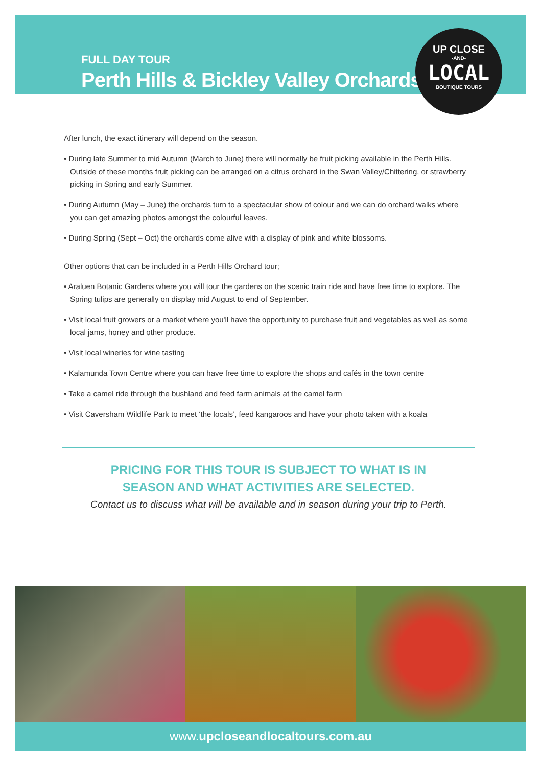FULL DAY TOUR
Perth Hills & Bickley Valley Orchards
UP CLOSE
-AND-
LOCAL
BOUTIQUE TOURS
After lunch, the exact itinerary will depend on the season.
• During late Summer to mid Autumn (March to June) there will normally be fruit picking available in the Perth Hills. Outside of these months fruit picking can be arranged on a citrus orchard in the Swan Valley/Chittering, or strawberry picking in Spring and early Summer.
• During Autumn (May – June) the orchards turn to a spectacular show of colour and we can do orchard walks where you can get amazing photos amongst the colourful leaves.
• During Spring (Sept – Oct) the orchards come alive with a display of pink and white blossoms.
Other options that can be included in a Perth Hills Orchard tour;
• Araluen Botanic Gardens where you will tour the gardens on the scenic train ride and have free time to explore. The Spring tulips are generally on display mid August to end of September.
• Visit local fruit growers or a market where you'll have the opportunity to purchase fruit and vegetables as well as some local jams, honey and other produce.
• Visit local wineries for wine tasting
• Kalamunda Town Centre where you can have free time to explore the shops and cafés in the town centre
• Take a camel ride through the bushland and feed farm animals at the camel farm
• Visit Caversham Wildlife Park to meet ‘the locals’, feed kangaroos and have your photo taken with a koala
PRICING FOR THIS TOUR IS SUBJECT TO WHAT IS IN
SEASON AND WHAT ACTIVITIES ARE SELECTED.
Contact us to discuss what will be available and in season during your trip to Perth.
www.upcloseandlocaltours.com.au